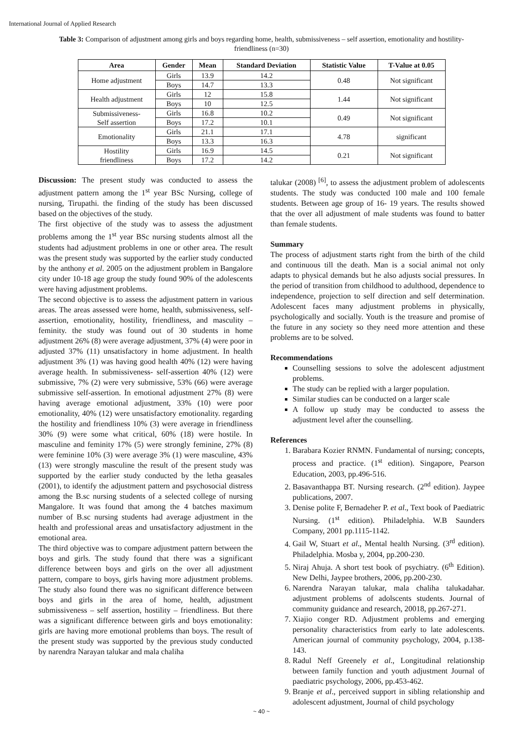International Journal of Applied Research
Table 3: Comparison of adjustment among girls and boys regarding home, health, submissiveness – self assertion, emotionality and hostility- friendliness (n=30)
| Area | Gender | Mean | Standard Deviation | Statistic Value | T-Value at 0.05 |
| --- | --- | --- | --- | --- | --- |
| Home adjustment | Girls | 13.9 | 14.2 | 0.48 | Not significant |
| | Boys | 14.7 | 13.3 | | |
| Health adjustment | Girls | 12 | 15.8 | 1.44 | Not significant |
| | Boys | 10 | 12.5 | | |
| Submissiveness- Self assertion | Girls | 16.8 | 10.2 | 0.49 | Not significant |
| | Boys | 17.2 | 10.1 | | |
| Emotionality | Girls | 21.1 | 17.1 | 4.78 | significant |
| | Boys | 13.3 | 16.3 | | |
| Hostility friendliness | Girls | 16.9 | 14.5 | 0.21 | Not significant |
| | Boys | 17.2 | 14.2 | | |
Discussion: The present study was conducted to assess the adjustment pattern among the 1<sup>st</sup> year BSc Nursing, college of nursing, Tirupathi. the finding of the study has been discussed based on the objectives of the study.
The first objective of the study was to assess the adjustment problems among the 1<sup>st</sup> year BSc nursing students almost all the students had adjustment problems in one or other area. The result was the present study was supported by the earlier study conducted by the anthony et al. 2005 on the adjustment problem in Bangalore city under 10-18 age group the study found 90% of the adolescents were having adjustment problems.
The second objective is to assess the adjustment pattern in various areas. The areas assessed were home, health, submissiveness, self-assertion, emotionality, hostility, friendliness, and masculity – feminity. the study was found out of 30 students in home adjustment 26% (8) were average adjustment, 37% (4) were poor in adjusted 37% (11) unsatisfactory in home adjustment. In health adjustment 3% (1) was having good health 40% (12) were having average health. In submissiveness- self-assertion 40% (12) were submissive, 7% (2) were very submissive, 53% (66) were average submissive self-assertion. In emotional adjustment 27% (8) were having average emotional adjustment, 33% (10) were poor emotionality, 40% (12) were unsatisfactory emotionality. regarding the hostility and friendliness 10% (3) were average in friendliness 30% (9) were some what critical, 60% (18) were hostile. In masculine and feminity 17% (5) were strongly feminine, 27% (8) were feminine 10% (3) were average 3% (1) were masculine, 43% (13) were strongly masculine the result of the present study was supported by the earlier study conducted by the letha geasales (2001), to identify the adjustment pattern and psychosocial distress among the B.sc nursing students of a selected college of nursing Mangalore. It was found that among the 4 batches maximum number of B.sc nursing students had average adjustment in the health and professional areas and unsatisfactory adjustment in the emotional area.
The third objective was to compare adjustment pattern between the boys and girls. The study found that there was a significant difference between boys and girls on the over all adjustment pattern, compare to boys, girls having more adjustment problems. The study also found there was no significant difference between boys and girls in the area of home, health, adjustment submissiveness – self assertion, hostility – friendliness. But there was a significant difference between girls and boys emotionality: girls are having more emotional problems than boys. The result of the present study was supported by the previous study conducted by narendra Narayan talukar and mala chaliha
talukar (2008) <sup>[6]</sup>, to assess the adjustment problem of adolescents students. The study was conducted 100 male and 100 female students. Between age group of 16- 19 years. The results showed that the over all adjustment of male students was found to batter than female students.
Summary
The process of adjustment starts right from the birth of the child and continuous till the death. Man is a social animal not only adapts to physical demands but he also adjusts social pressures. In the period of transition from childhood to adulthood, dependence to independence, projection to self direction and self determination. Adolescent faces many adjustment problems in physically, psychologically and socially. Youth is the treasure and promise of the future in any society so they need more attention and these problems are to be solved.
Recommendations
Counselling sessions to solve the adolescent adjustment problems.
The study can be replied with a larger population.
Similar studies can be conducted on a larger scale
A follow up study may be conducted to assess the adjustment level after the counselling.
References
1. Barabara Kozier RNMN. Fundamental of nursing; concepts, process and practice. (1<sup>st</sup> edition). Singapore, Pearson Education, 2003, pp.496-516.
2. Basavanthappa BT. Nursing research. (2<sup>nd</sup> edition). Jaypee publications, 2007.
3. Denise polite F, Bernadeher P. et al., Text book of Paediatric Nursing. (1<sup>st</sup> edition). Philadelphia. W.B Saunders Company, 2001 pp.1115-1142.
4. Gail W, Stuart et al., Mental health Nursing. (3<sup>rd</sup> edition). Philadelphia. Mosba y, 2004, pp.200-230.
5. Niraj Ahuja. A short test book of psychiatry. (6<sup>th</sup> Edition). New Delhi, Jaypee brothers, 2006, pp.200-230.
6. Narendra Narayan talukar, mala chaliha talukadahar. adjustment problems of adolscents students. Journal of community guidance and research, 20018, pp.267-271.
7. Xiajio conger RD. Adjustment problems and emerging personality characteristics from early to late adolescents. American journal of community psychology, 2004, p.138-143.
8. Radul Neff Greenely et al., Longitudinal relationship between family function and youth adjustment Journal of paediatric psychology, 2006, pp.453-462.
9. Branje et al., perceived support in sibling relationship and adolescent adjustment, Journal of child psychology
~ 40 ~